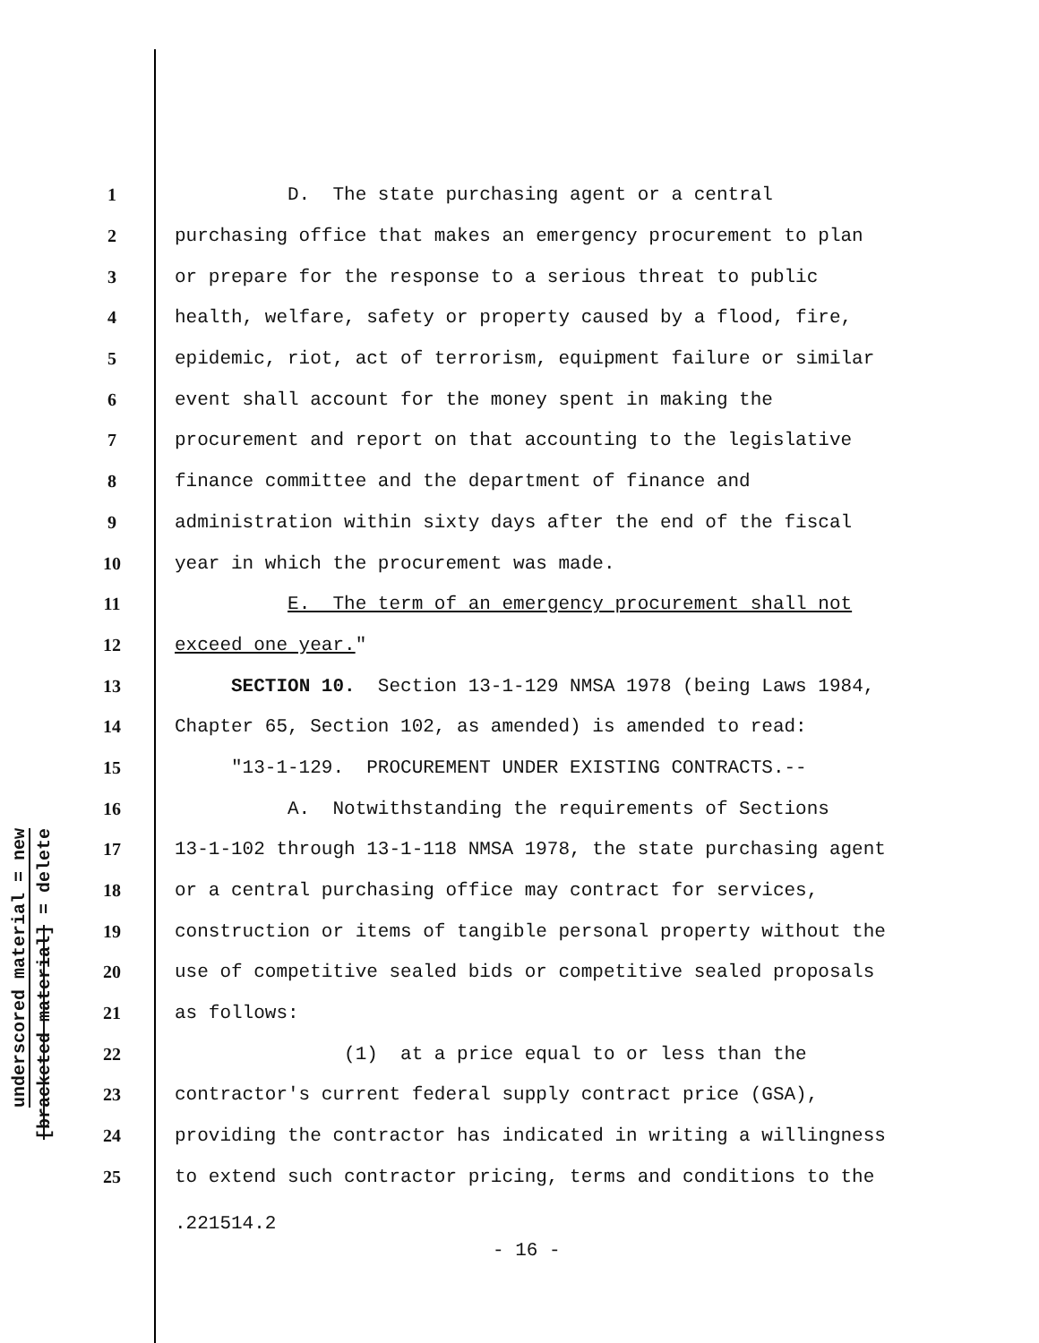underscored material = new
[bracketed material] = delete
1 D. The state purchasing agent or a central
2 purchasing office that makes an emergency procurement to plan
3 or prepare for the response to a serious threat to public
4 health, welfare, safety or property caused by a flood, fire,
5 epidemic, riot, act of terrorism, equipment failure or similar
6 event shall account for the money spent in making the
7 procurement and report on that accounting to the legislative
8 finance committee and the department of finance and
9 administration within sixty days after the end of the fiscal
10 year in which the procurement was made.
11 E. The term of an emergency procurement shall not
12 exceed one year."
13 SECTION 10. Section 13-1-129 NMSA 1978 (being Laws 1984,
14 Chapter 65, Section 102, as amended) is amended to read:
15 "13-1-129. PROCUREMENT UNDER EXISTING CONTRACTS.--
16 A. Notwithstanding the requirements of Sections
17 13-1-102 through 13-1-118 NMSA 1978, the state purchasing agent
18 or a central purchasing office may contract for services,
19 construction or items of tangible personal property without the
20 use of competitive sealed bids or competitive sealed proposals
21 as follows:
22 (1) at a price equal to or less than the
23 contractor's current federal supply contract price (GSA),
24 providing the contractor has indicated in writing a willingness
25 to extend such contractor pricing, terms and conditions to the
.221514.2
- 16 -